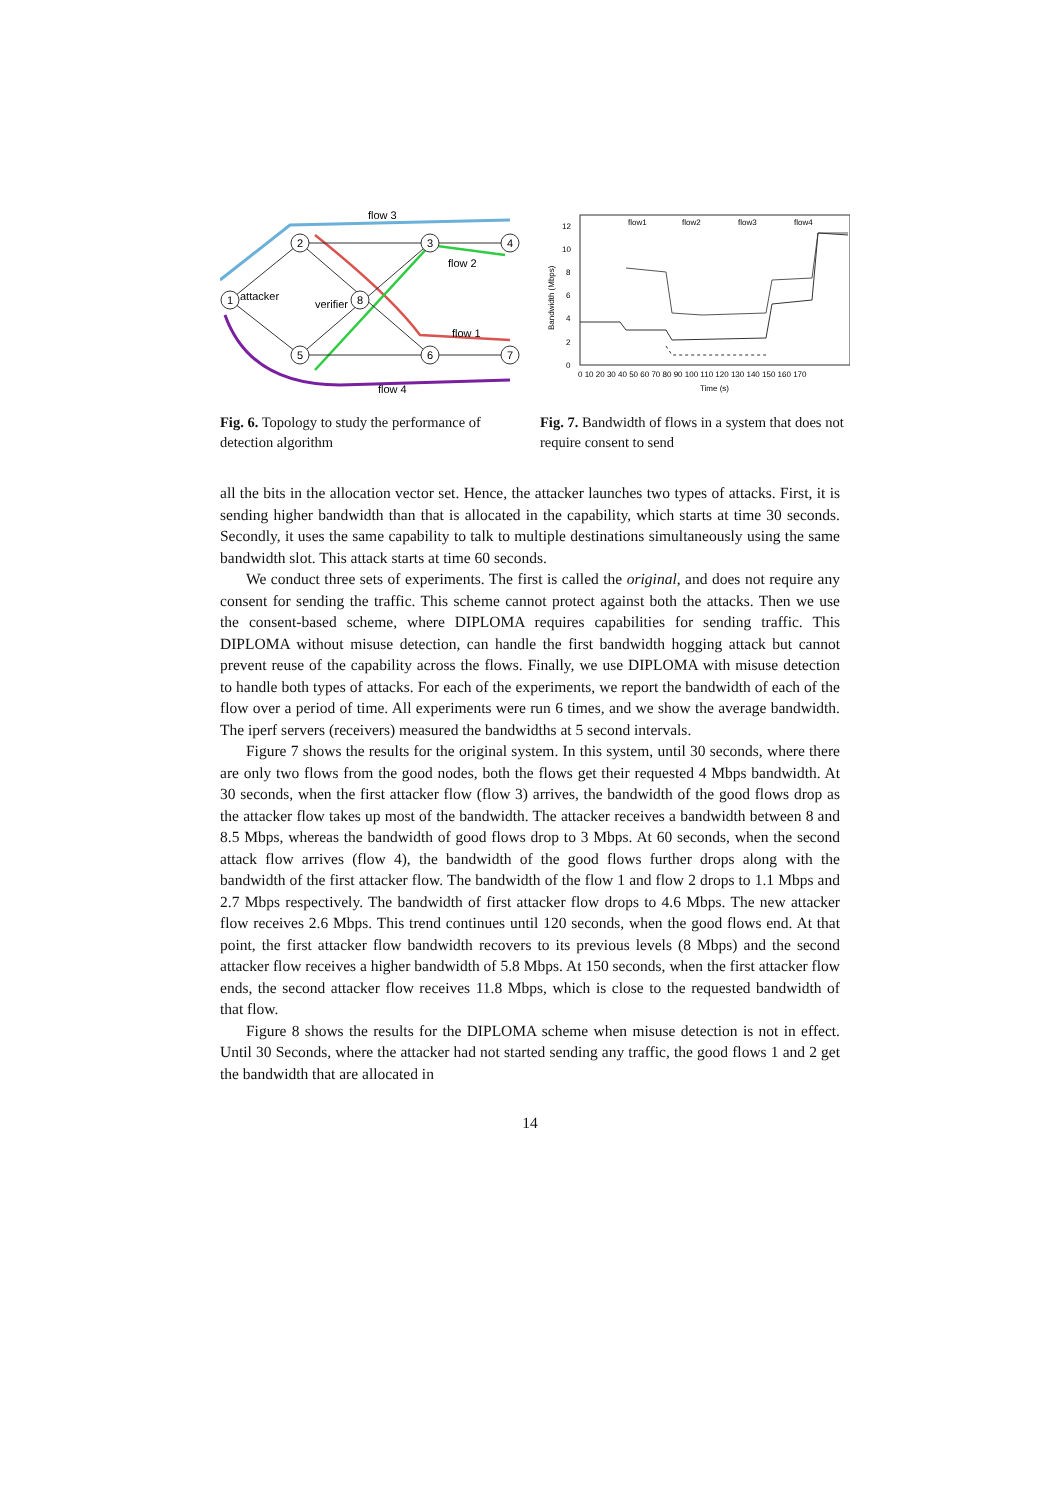1
2
3
4
8
5
6
7
flow 3
flow 2
attacker
verifier
flow 1
flow 4
Fig. 6. Topology to study the performance of detection algorithm
0
2
4
6
8
10
12
0 10 20 30 40 50 60 70 80 90 100 110 120 130 140 150 160 170
Time (s)
flow1
flow2
flow3
flow4
Bandwidth (Mbps)
Fig. 7. Bandwidth of flows in a system that does not require consent to send
all the bits in the allocation vector set. Hence, the attacker launches two types of attacks. First, it is sending higher bandwidth than that is allocated in the capability, which starts at time 30 seconds. Secondly, it uses the same capability to talk to multiple destinations simultaneously using the same bandwidth slot. This attack starts at time 60 seconds.
We conduct three sets of experiments. The first is called the original, and does not require any consent for sending the traffic. This scheme cannot protect against both the attacks. Then we use the consent-based scheme, where DIPLOMA requires capabilities for sending traffic. This DIPLOMA without misuse detection, can handle the first bandwidth hogging attack but cannot prevent reuse of the capability across the flows. Finally, we use DIPLOMA with misuse detection to handle both types of attacks. For each of the experiments, we report the bandwidth of each of the flow over a period of time. All experiments were run 6 times, and we show the average bandwidth. The iperf servers (receivers) measured the bandwidths at 5 second intervals.
Figure 7 shows the results for the original system. In this system, until 30 seconds, where there are only two flows from the good nodes, both the flows get their requested 4 Mbps bandwidth. At 30 seconds, when the first attacker flow (flow 3) arrives, the bandwidth of the good flows drop as the attacker flow takes up most of the bandwidth. The attacker receives a bandwidth between 8 and 8.5 Mbps, whereas the bandwidth of good flows drop to 3 Mbps. At 60 seconds, when the second attack flow arrives (flow 4), the bandwidth of the good flows further drops along with the bandwidth of the first attacker flow. The bandwidth of the flow 1 and flow 2 drops to 1.1 Mbps and 2.7 Mbps respectively. The bandwidth of first attacker flow drops to 4.6 Mbps. The new attacker flow receives 2.6 Mbps. This trend continues until 120 seconds, when the good flows end. At that point, the first attacker flow bandwidth recovers to its previous levels (8 Mbps) and the second attacker flow receives a higher bandwidth of 5.8 Mbps. At 150 seconds, when the first attacker flow ends, the second attacker flow receives 11.8 Mbps, which is close to the requested bandwidth of that flow.
Figure 8 shows the results for the DIPLOMA scheme when misuse detection is not in effect. Until 30 Seconds, where the attacker had not started sending any traffic, the good flows 1 and 2 get the bandwidth that are allocated in
14